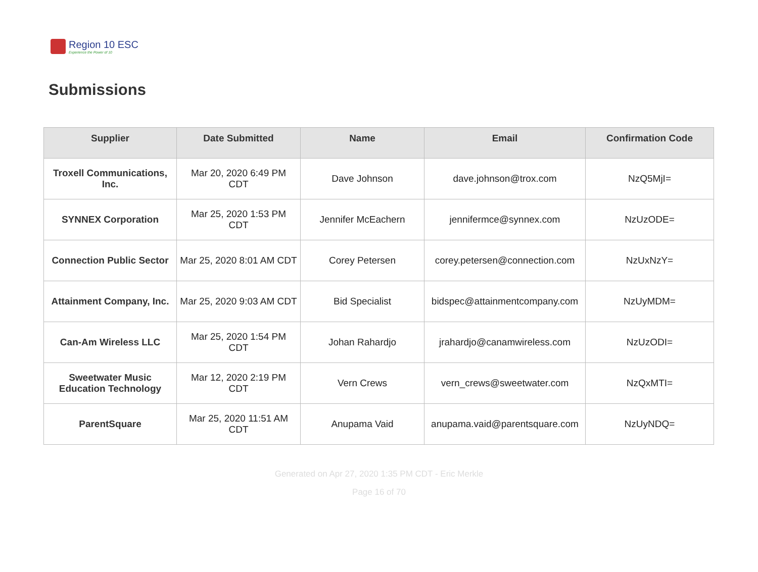Region 10 ESC
Experience the Power of 10
Submissions
| Supplier | Date Submitted | Name | Email | Confirmation Code |
| --- | --- | --- | --- | --- |
| Troxell Communications, Inc. | Mar 20, 2020 6:49 PM CDT | Dave Johnson | dave.johnson@trox.com | NzQ5MjI= |
| SYNNEX Corporation | Mar 25, 2020 1:53 PM CDT | Jennifer McEachern | jennifermce@synnex.com | NzUzODE= |
| Connection Public Sector | Mar 25, 2020 8:01 AM CDT | Corey Petersen | corey.petersen@connection.com | NzUxNzY= |
| Attainment Company, Inc. | Mar 25, 2020 9:03 AM CDT | Bid Specialist | bidspec@attainmentcompany.com | NzUyMDM= |
| Can-Am Wireless LLC | Mar 25, 2020 1:54 PM CDT | Johan Rahardjo | jrahardjo@canamwireless.com | NzUzODI= |
| Sweetwater Music Education Technology | Mar 12, 2020 2:19 PM CDT | Vern Crews | vern_crews@sweetwater.com | NzQxMTI= |
| ParentSquare | Mar 25, 2020 11:51 AM CDT | Anupama Vaid | anupama.vaid@parentsquare.com | NzUyNDQ= |
Generated on Apr 27, 2020 1:35 PM CDT - Eric Merkle
Page 16 of 70